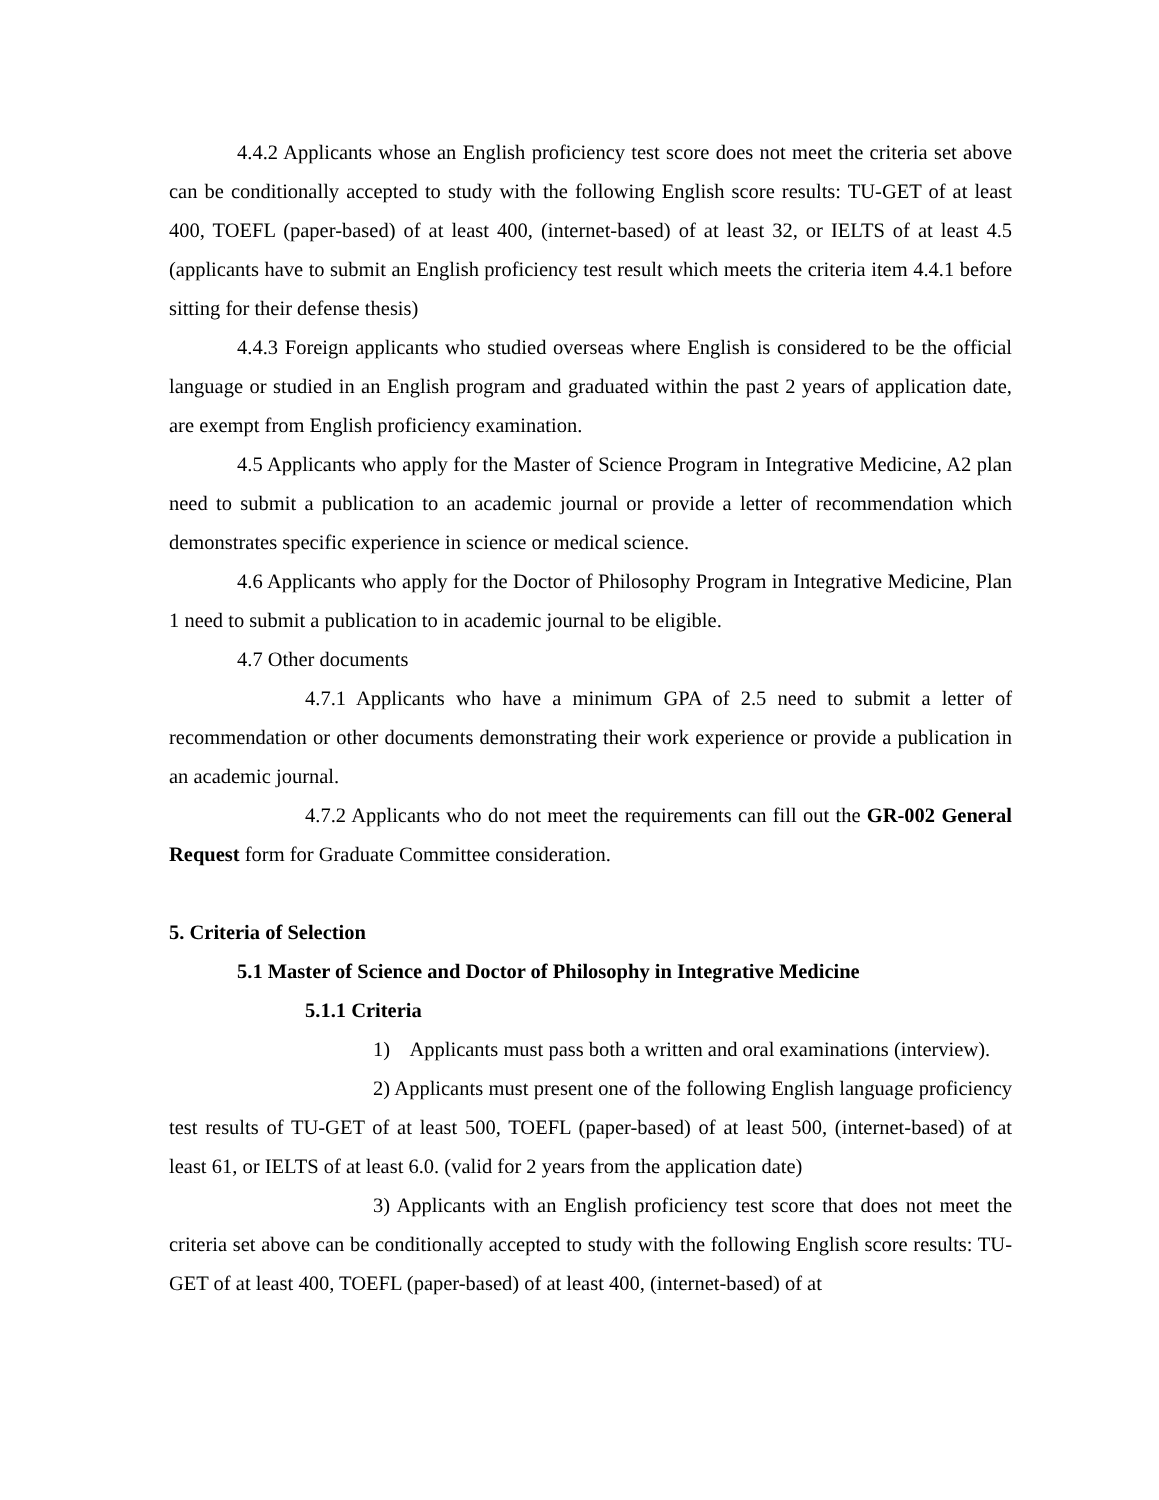4.4.2 Applicants whose an English proficiency test score does not meet the criteria set above can be conditionally accepted to study with the following English score results: TU-GET of at least 400, TOEFL (paper-based) of at least 400, (internet-based) of at least 32, or IELTS of at least 4.5 (applicants have to submit an English proficiency test result which meets the criteria item 4.4.1 before sitting for their defense thesis)
4.4.3 Foreign applicants who studied overseas where English is considered to be the official language or studied in an English program and graduated within the past 2 years of application date, are exempt from English proficiency examination.
4.5 Applicants who apply for the Master of Science Program in Integrative Medicine, A2 plan need to submit a publication to an academic journal or provide a letter of recommendation which demonstrates specific experience in science or medical science.
4.6 Applicants who apply for the Doctor of Philosophy Program in Integrative Medicine, Plan 1 need to submit a publication to in academic journal to be eligible.
4.7 Other documents
4.7.1 Applicants who have a minimum GPA of 2.5 need to submit a letter of recommendation or other documents demonstrating their work experience or provide a publication in an academic journal.
4.7.2 Applicants who do not meet the requirements can fill out the GR-002 General Request form for Graduate Committee consideration.
5. Criteria of Selection
5.1 Master of Science and Doctor of Philosophy in Integrative Medicine
5.1.1 Criteria
1) Applicants must pass both a written and oral examinations (interview).
2) Applicants must present one of the following English language proficiency test results of TU-GET of at least 500, TOEFL (paper-based) of at least 500, (internet-based) of at least 61, or IELTS of at least 6.0. (valid for 2 years from the application date)
3) Applicants with an English proficiency test score that does not meet the criteria set above can be conditionally accepted to study with the following English score results: TU-GET of at least 400, TOEFL (paper-based) of at least 400, (internet-based) of at